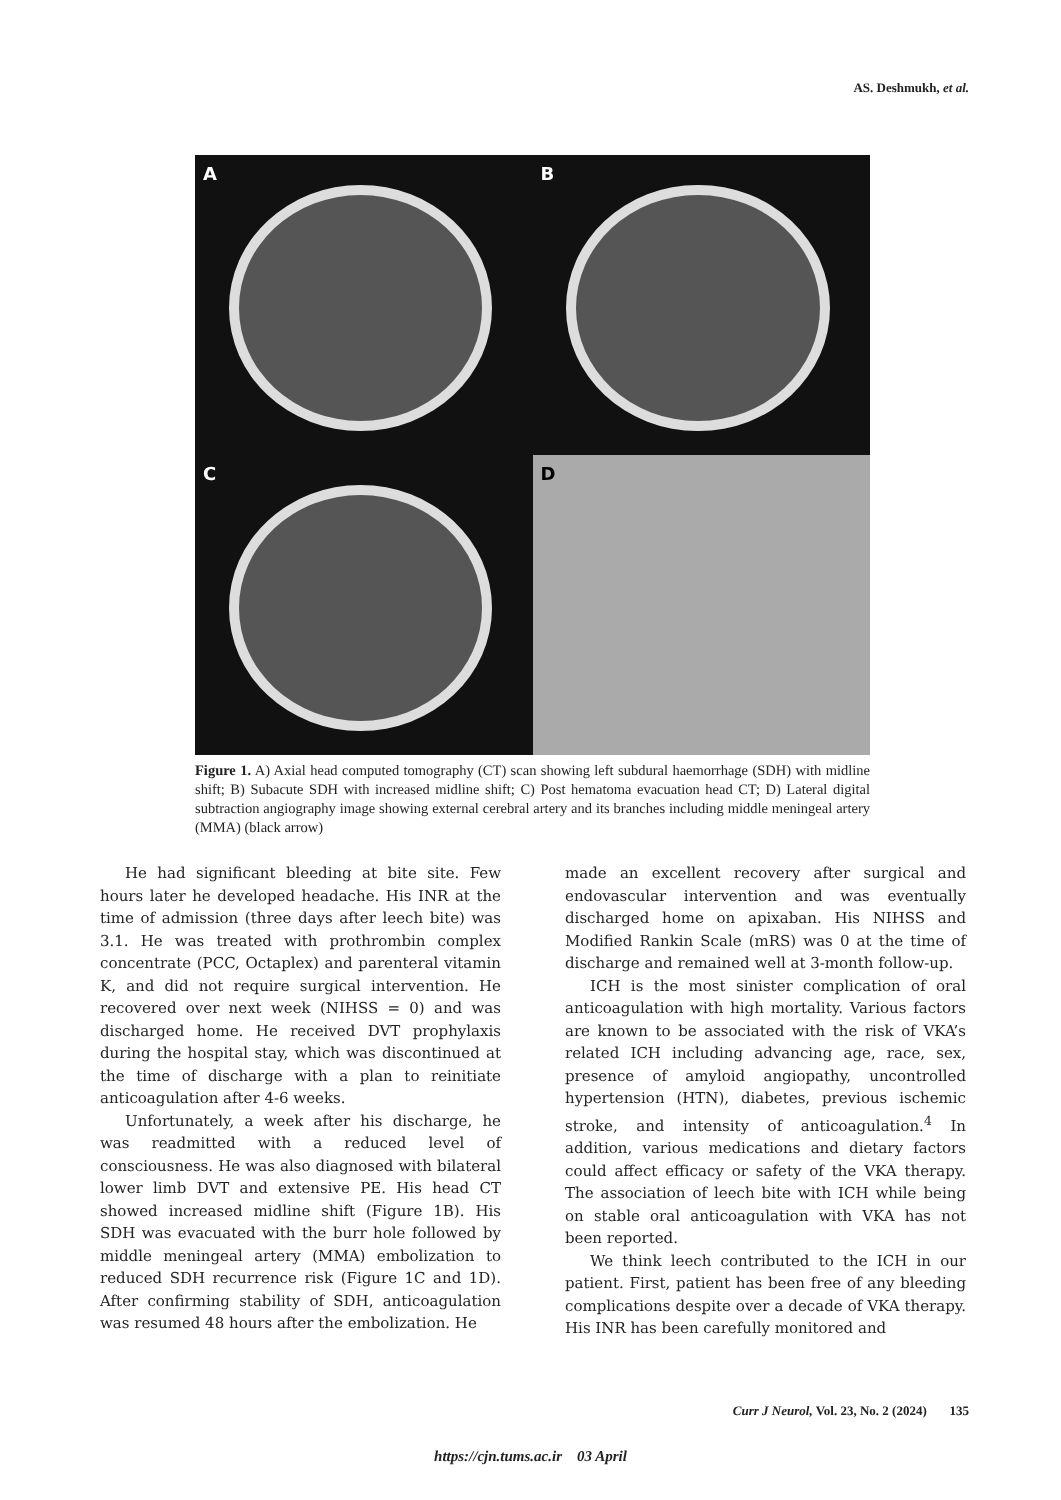AS. Deshmukh, et al.
A
B
C
D
Figure 1. A) Axial head computed tomography (CT) scan showing left subdural haemorrhage (SDH) with midline shift; B) Subacute SDH with increased midline shift; C) Post hematoma evacuation head CT; D) Lateral digital subtraction angiography image showing external cerebral artery and its branches including middle meningeal artery (MMA) (black arrow)
He had significant bleeding at bite site. Few hours later he developed headache. His INR at the time of admission (three days after leech bite) was 3.1. He was treated with prothrombin complex concentrate (PCC, Octaplex) and parenteral vitamin K, and did not require surgical intervention. He recovered over next week (NIHSS = 0) and was discharged home. He received DVT prophylaxis during the hospital stay, which was discontinued at the time of discharge with a plan to reinitiate anticoagulation after 4-6 weeks.
Unfortunately, a week after his discharge, he was readmitted with a reduced level of consciousness. He was also diagnosed with bilateral lower limb DVT and extensive PE. His head CT showed increased midline shift (Figure 1B). His SDH was evacuated with the burr hole followed by middle meningeal artery (MMA) embolization to reduced SDH recurrence risk (Figure 1C and 1D). After confirming stability of SDH, anticoagulation was resumed 48 hours after the embolization. He
made an excellent recovery after surgical and endovascular intervention and was eventually discharged home on apixaban. His NIHSS and Modified Rankin Scale (mRS) was 0 at the time of discharge and remained well at 3-month follow-up.
ICH is the most sinister complication of oral anticoagulation with high mortality. Various factors are known to be associated with the risk of VKA’s related ICH including advancing age, race, sex, presence of amyloid angiopathy, uncontrolled hypertension (HTN), diabetes, previous ischemic stroke, and intensity of anticoagulation.<sup>4</sup> In addition, various medications and dietary factors could affect efficacy or safety of the VKA therapy. The association of leech bite with ICH while being on stable oral anticoagulation with VKA has not been reported.
We think leech contributed to the ICH in our patient. First, patient has been free of any bleeding complications despite over a decade of VKA therapy. His INR has been carefully monitored and
Curr J Neurol, Vol. 23, No. 2 (2024) 135
https://cjn.tums.ac.ir 03 April